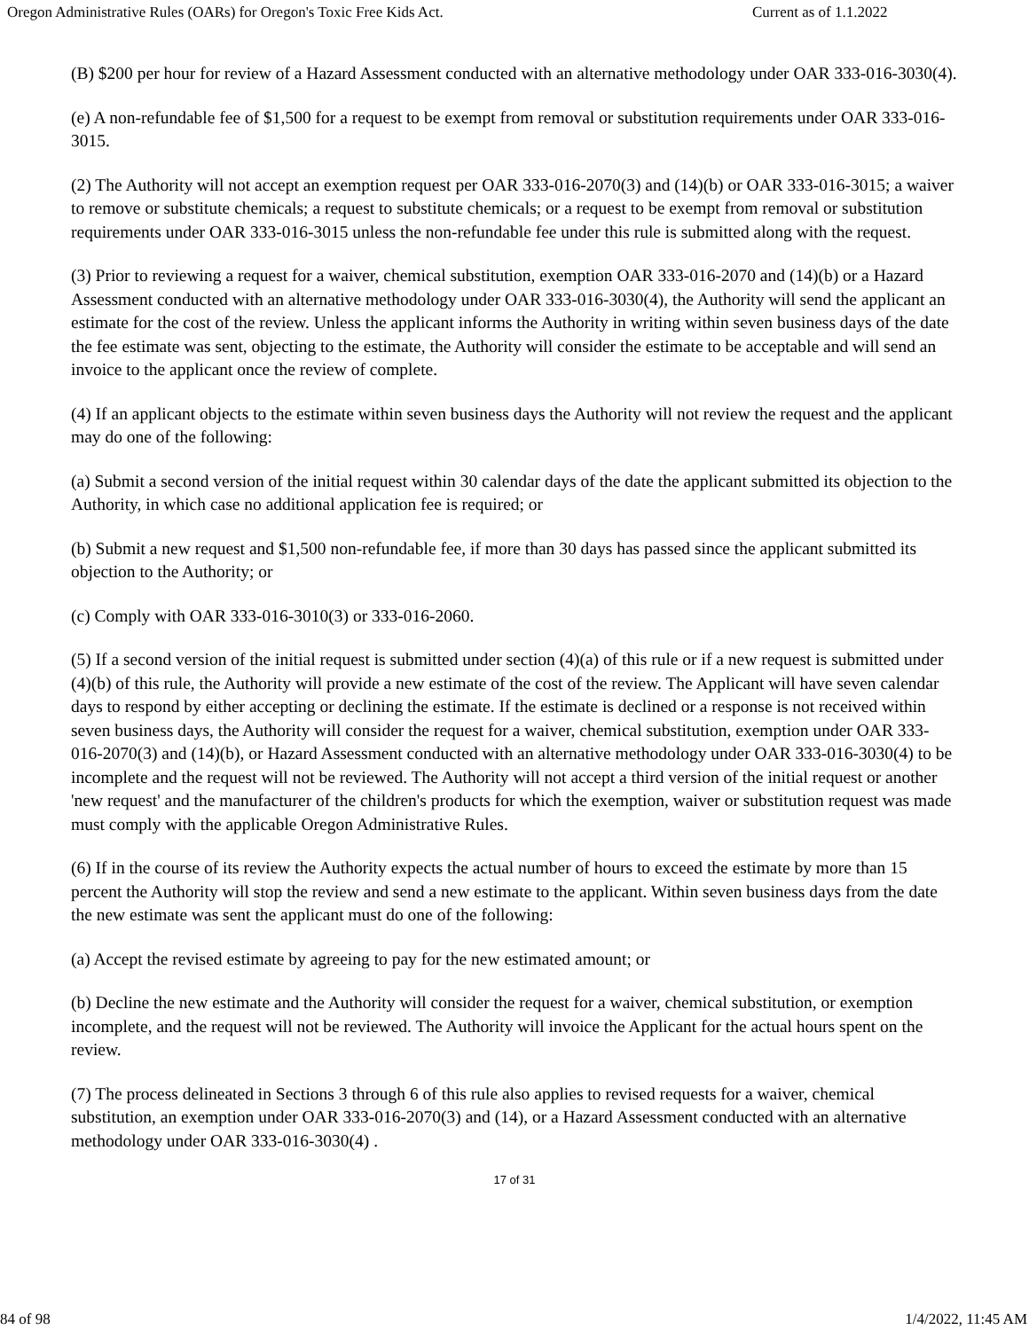Oregon Administrative Rules (OARs) for Oregon's Toxic Free Kids Act. Current as of 1.1.2022
(B) $200 per hour for review of a Hazard Assessment conducted with an alternative methodology under OAR 333-016-3030(4).
(e) A non-refundable fee of $1,500 for a request to be exempt from removal or substitution requirements under OAR 333-016-3015.
(2) The Authority will not accept an exemption request per OAR 333-016-2070(3) and (14)(b) or OAR 333-016-3015; a waiver to remove or substitute chemicals; a request to substitute chemicals; or a request to be exempt from removal or substitution requirements under OAR 333-016-3015 unless the non-refundable fee under this rule is submitted along with the request.
(3) Prior to reviewing a request for a waiver, chemical substitution, exemption OAR 333-016-2070 and (14)(b) or a Hazard Assessment conducted with an alternative methodology under OAR 333-016-3030(4), the Authority will send the applicant an estimate for the cost of the review. Unless the applicant informs the Authority in writing within seven business days of the date the fee estimate was sent, objecting to the estimate, the Authority will consider the estimate to be acceptable and will send an invoice to the applicant once the review of complete.
(4) If an applicant objects to the estimate within seven business days the Authority will not review the request and the applicant may do one of the following:
(a) Submit a second version of the initial request within 30 calendar days of the date the applicant submitted its objection to the Authority, in which case no additional application fee is required; or
(b) Submit a new request and $1,500 non-refundable fee, if more than 30 days has passed since the applicant submitted its objection to the Authority; or
(c) Comply with OAR 333-016-3010(3) or 333-016-2060.
(5) If a second version of the initial request is submitted under section (4)(a) of this rule or if a new request is submitted under (4)(b) of this rule, the Authority will provide a new estimate of the cost of the review. The Applicant will have seven calendar days to respond by either accepting or declining the estimate. If the estimate is declined or a response is not received within seven business days, the Authority will consider the request for a waiver, chemical substitution, exemption under OAR 333-016-2070(3) and (14)(b), or Hazard Assessment conducted with an alternative methodology under OAR 333-016-3030(4) to be incomplete and the request will not be reviewed. The Authority will not accept a third version of the initial request or another 'new request' and the manufacturer of the children's products for which the exemption, waiver or substitution request was made must comply with the applicable Oregon Administrative Rules.
(6) If in the course of its review the Authority expects the actual number of hours to exceed the estimate by more than 15 percent the Authority will stop the review and send a new estimate to the applicant. Within seven business days from the date the new estimate was sent the applicant must do one of the following:
(a) Accept the revised estimate by agreeing to pay for the new estimated amount; or
(b) Decline the new estimate and the Authority will consider the request for a waiver, chemical substitution, or exemption incomplete, and the request will not be reviewed. The Authority will invoice the Applicant for the actual hours spent on the review.
(7) The process delineated in Sections 3 through 6 of this rule also applies to revised requests for a waiver, chemical substitution, an exemption under OAR 333-016-2070(3) and (14), or a Hazard Assessment conducted with an alternative methodology under OAR 333-016-3030(4) .
17 of 31
84 of 98 1/4/2022, 11:45 AM